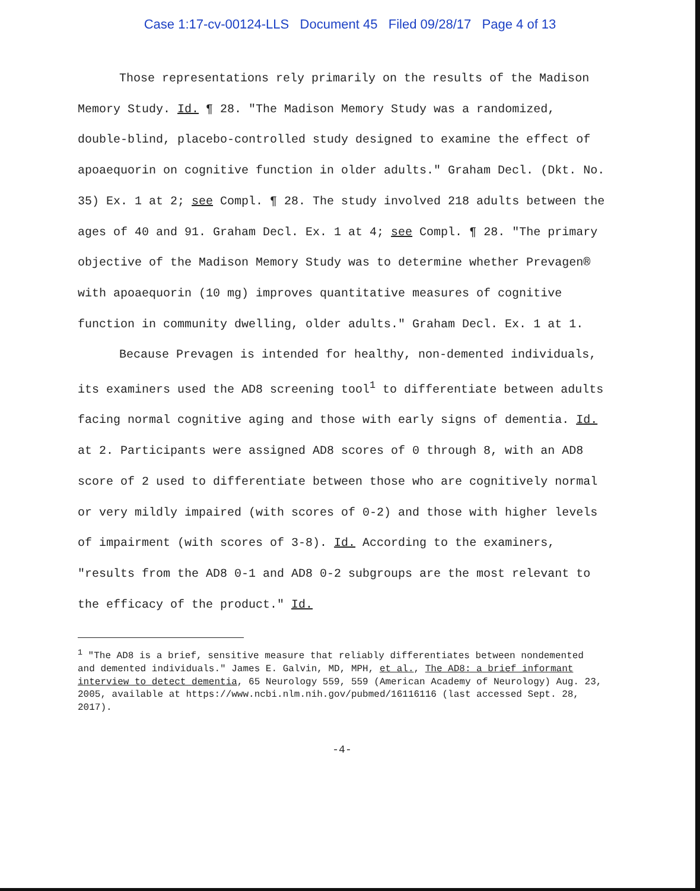Case 1:17-cv-00124-LLS Document 45 Filed 09/28/17 Page 4 of 13
Those representations rely primarily on the results of the Madison Memory Study. Id. ¶ 28. "The Madison Memory Study was a randomized, double-blind, placebo-controlled study designed to examine the effect of apoaequorin on cognitive function in older adults." Graham Decl. (Dkt. No. 35) Ex. 1 at 2; see Compl. ¶ 28. The study involved 218 adults between the ages of 40 and 91. Graham Decl. Ex. 1 at 4; see Compl. ¶ 28. "The primary objective of the Madison Memory Study was to determine whether Prevagen® with apoaequorin (10 mg) improves quantitative measures of cognitive function in community dwelling, older adults." Graham Decl. Ex. 1 at 1.
Because Prevagen is intended for healthy, non-demented individuals, its examiners used the AD8 screening tool<sup>1</sup> to differentiate between adults facing normal cognitive aging and those with early signs of dementia. Id. at 2. Participants were assigned AD8 scores of 0 through 8, with an AD8 score of 2 used to differentiate between those who are cognitively normal or very mildly impaired (with scores of 0-2) and those with higher levels of impairment (with scores of 3-8). Id. According to the examiners, "results from the AD8 0-1 and AD8 0-2 subgroups are the most relevant to the efficacy of the product." Id.
<sup>1</sup> "The AD8 is a brief, sensitive measure that reliably differentiates between nondemented and demented individuals." James E. Galvin, MD, MPH, et al., The AD8: a brief informant interview to detect dementia, 65 Neurology 559, 559 (American Academy of Neurology) Aug. 23, 2005, available at https://www.ncbi.nlm.nih.gov/pubmed/16116116 (last accessed Sept. 28, 2017).
-4-